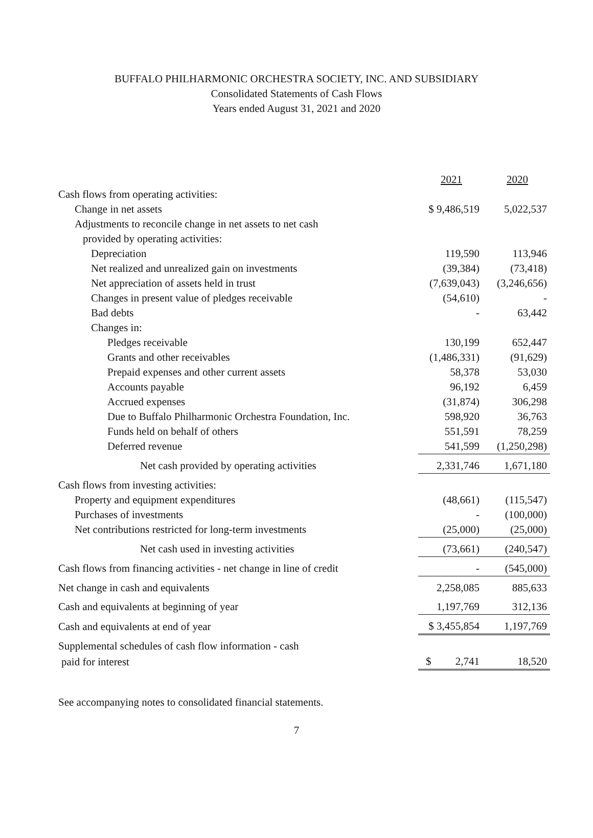BUFFALO PHILHARMONIC ORCHESTRA SOCIETY, INC. AND SUBSIDIARY
Consolidated Statements of Cash Flows
Years ended August 31, 2021 and 2020
| | 2021 | 2020 |
| Cash flows from operating activities: | | |
| Change in net assets | $ 9,486,519 | 5,022,537 |
| Adjustments to reconcile change in net assets to net cash | | |
| provided by operating activities: | | |
| Depreciation | 119,590 | 113,946 |
| Net realized and unrealized gain on investments | (39,384) | (73,418) |
| Net appreciation of assets held in trust | (7,639,043) | (3,246,656) |
| Changes in present value of pledges receivable | (54,610) | - |
| Bad debts | - | 63,442 |
| Changes in: | | |
| Pledges receivable | 130,199 | 652,447 |
| Grants and other receivables | (1,486,331) | (91,629) |
| Prepaid expenses and other current assets | 58,378 | 53,030 |
| Accounts payable | 96,192 | 6,459 |
| Accrued expenses | (31,874) | 306,298 |
| Due to Buffalo Philharmonic Orchestra Foundation, Inc. | 598,920 | 36,763 |
| Funds held on behalf of others | 551,591 | 78,259 |
| Deferred revenue | 541,599 | (1,250,298) |
| Net cash provided by operating activities | 2,331,746 | 1,671,180 |
| Cash flows from investing activities: | | |
| Property and equipment expenditures | (48,661) | (115,547) |
| Purchases of investments | - | (100,000) |
| Net contributions restricted for long-term investments | (25,000) | (25,000) |
| Net cash used in investing activities | (73,661) | (240,547) |
| Cash flows from financing activities - net change in line of credit | - | (545,000) |
| Net change in cash and equivalents | 2,258,085 | 885,633 |
| Cash and equivalents at beginning of year | 1,197,769 | 312,136 |
| Cash and equivalents at end of year | $ 3,455,854 | 1,197,769 |
| Supplemental schedules of cash flow information - cash | | |
| paid for interest | $ 2,741 | 18,520 |
See accompanying notes to consolidated financial statements.
7